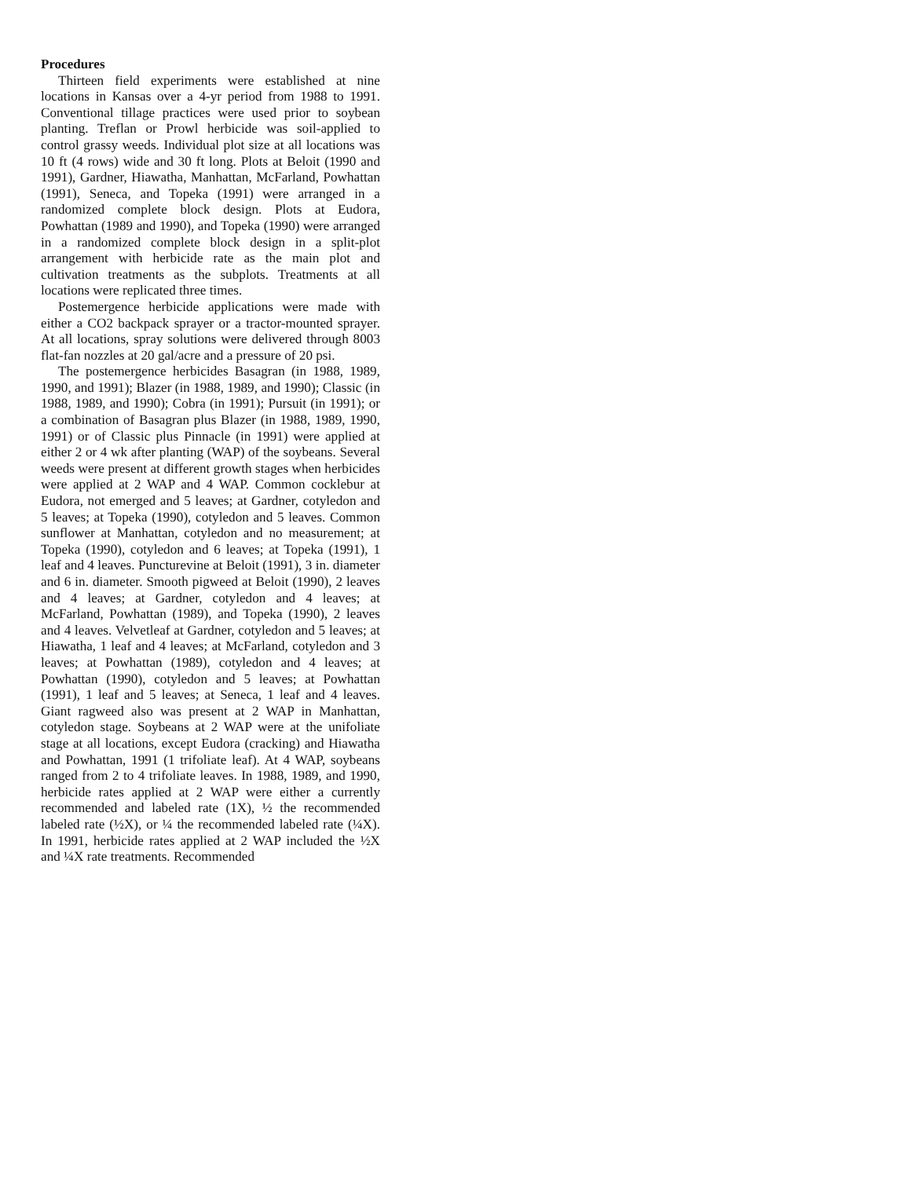Procedures
Thirteen field experiments were established at nine locations in Kansas over a 4-yr period from 1988 to 1991. Conventional tillage practices were used prior to soybean planting. Treflan or Prowl herbicide was soil-applied to control grassy weeds. Individual plot size at all locations was 10 ft (4 rows) wide and 30 ft long. Plots at Beloit (1990 and 1991), Gardner, Hiawatha, Manhattan, McFarland, Powhattan (1991), Seneca, and Topeka (1991) were arranged in a randomized complete block design. Plots at Eudora, Powhattan (1989 and 1990), and Topeka (1990) were arranged in a randomized complete block design in a split-plot arrangement with herbicide rate as the main plot and cultivation treatments as the subplots. Treatments at all locations were replicated three times.
Postemergence herbicide applications were made with either a CO2 backpack sprayer or a tractor-mounted sprayer. At all locations, spray solutions were delivered through 8003 flat-fan nozzles at 20 gal/acre and a pressure of 20 psi.
The postemergence herbicides Basagran (in 1988, 1989, 1990, and 1991); Blazer (in 1988, 1989, and 1990); Classic (in 1988, 1989, and 1990); Cobra (in 1991); Pursuit (in 1991); or a combination of Basagran plus Blazer (in 1988, 1989, 1990, 1991) or of Classic plus Pinnacle (in 1991) were applied at either 2 or 4 wk after planting (WAP) of the soybeans. Several weeds were present at different growth stages when herbicides were applied at 2 WAP and 4 WAP. Common cocklebur at Eudora, not emerged and 5 leaves; at Gardner, cotyledon and 5 leaves; at Topeka (1990), cotyledon and 5 leaves. Common sunflower at Manhattan, cotyledon and no measurement; at Topeka (1990), cotyledon and 6 leaves; at Topeka (1991), 1 leaf and 4 leaves. Puncturevine at Beloit (1991), 3 in. diameter and 6 in. diameter. Smooth pigweed at Beloit (1990), 2 leaves and 4 leaves; at Gardner, cotyledon and 4 leaves; at McFarland, Powhattan (1989), and Topeka (1990), 2 leaves and 4 leaves. Velvetleaf at Gardner, cotyledon and 5 leaves; at Hiawatha, 1 leaf and 4 leaves; at McFarland, cotyledon and 3 leaves; at Powhattan (1989), cotyledon and 4 leaves; at Powhattan (1990), cotyledon and 5 leaves; at Powhattan (1991), 1 leaf and 5 leaves; at Seneca, 1 leaf and 4 leaves. Giant ragweed also was present at 2 WAP in Manhattan, cotyledon stage. Soybeans at 2 WAP were at the unifoliate stage at all locations, except Eudora (cracking) and Hiawatha and Powhattan, 1991 (1 trifoliate leaf). At 4 WAP, soybeans ranged from 2 to 4 trifoliate leaves. In 1988, 1989, and 1990, herbicide rates applied at 2 WAP were either a currently recommended and labeled rate (1X), ½ the recommended labeled rate (½X), or ¼ the recommended labeled rate (¼X). In 1991, herbicide rates applied at 2 WAP included the ½X and ¼X rate treatments. Recommended